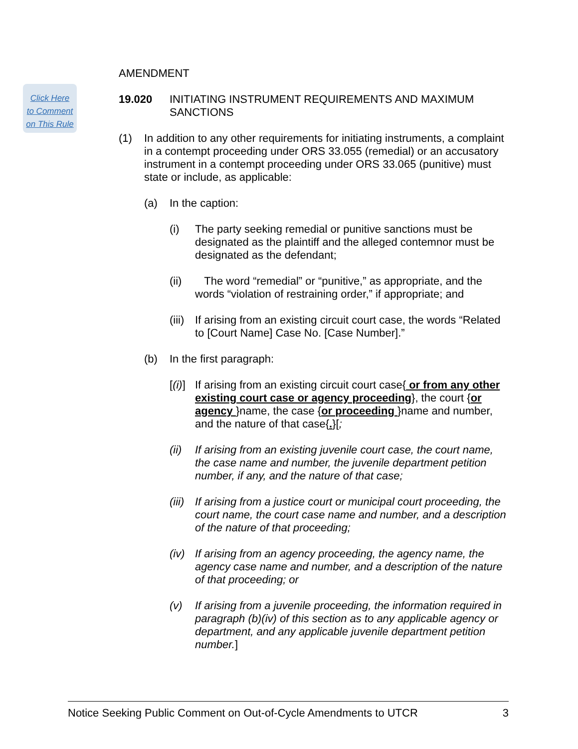Click Here
to Comment
on This Rule
AMENDMENT
19.020 INITIATING INSTRUMENT REQUIREMENTS AND MAXIMUM SANCTIONS
(1) In addition to any other requirements for initiating instruments, a complaint in a contempt proceeding under ORS 33.055 (remedial) or an accusatory instrument in a contempt proceeding under ORS 33.065 (punitive) must state or include, as applicable:
(a) In the caption:
(i) The party seeking remedial or punitive sanctions must be designated as the plaintiff and the alleged contemnor must be designated as the defendant;
(ii)
The word “remedial” or “punitive,” as appropriate, and the words “violation of restraining order,” if appropriate; and
(iii)
If arising from an existing circuit court case, the words “Related to [Court Name] Case No. [Case Number].”
(b) In the first paragraph:
[(i)]
If arising from an existing circuit court case{ or from any other existing court case or agency proceeding}, the court {or agency }name, the case {or proceeding }name and number, and the nature of that case{.}[;
(ii)
If arising from an existing juvenile court case, the court name, the case name and number, the juvenile department petition number, if any, and the nature of that case;
(iii)
If arising from a justice court or municipal court proceeding, the court name, the court case name and number, and a description of the nature of that proceeding;
(iv)
If arising from an agency proceeding, the agency name, the agency case name and number, and a description of the nature of that proceeding; or
(v) If arising from a juvenile proceeding, the information required in paragraph (b)(iv) of this section as to any applicable agency or department, and any applicable juvenile department petition number.]
Notice Seeking Public Comment on Out-of-Cycle Amendments to UTCR 3